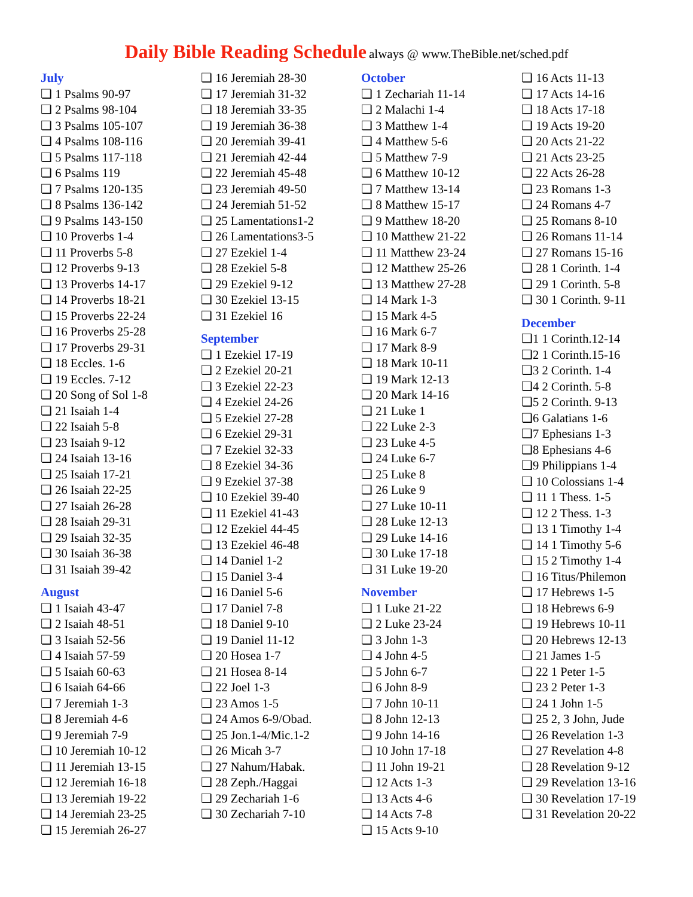Daily Bible Reading Schedule always @ www.TheBible.net/sched.pdf
July
❏ 1 Psalms 90-97
❏ 2 Psalms 98-104
❏ 3 Psalms 105-107
❏ 4 Psalms 108-116
❏ 5 Psalms 117-118
❏ 6 Psalms 119
❏ 7 Psalms 120-135
❏ 8 Psalms 136-142
❏ 9 Psalms 143-150
❏ 10 Proverbs 1-4
❏ 11 Proverbs 5-8
❏ 12 Proverbs 9-13
❏ 13 Proverbs 14-17
❏ 14 Proverbs 18-21
❏ 15 Proverbs 22-24
❏ 16 Proverbs 25-28
❏ 17 Proverbs 29-31
❏ 18 Eccles. 1-6
❏ 19 Eccles. 7-12
❏ 20 Song of Sol 1-8
❏ 21 Isaiah 1-4
❏ 22 Isaiah 5-8
❏ 23 Isaiah 9-12
❏ 24 Isaiah 13-16
❏ 25 Isaiah 17-21
❏ 26 Isaiah 22-25
❏ 27 Isaiah 26-28
❏ 28 Isaiah 29-31
❏ 29 Isaiah 32-35
❏ 30 Isaiah 36-38
❏ 31 Isaiah 39-42
August
❏ 1 Isaiah 43-47
❏ 2 Isaiah 48-51
❏ 3 Isaiah 52-56
❏ 4 Isaiah 57-59
❏ 5 Isaiah 60-63
❏ 6 Isaiah 64-66
❏ 7 Jeremiah 1-3
❏ 8 Jeremiah 4-6
❏ 9 Jeremiah 7-9
❏ 10 Jeremiah 10-12
❏ 11 Jeremiah 13-15
❏ 12 Jeremiah 16-18
❏ 13 Jeremiah 19-22
❏ 14 Jeremiah 23-25
❏ 15 Jeremiah 26-27
❏ 16 Jeremiah 28-30
❏ 17 Jeremiah 31-32
❏ 18 Jeremiah 33-35
❏ 19 Jeremiah 36-38
❏ 20 Jeremiah 39-41
❏ 21 Jeremiah 42-44
❏ 22 Jeremiah 45-48
❏ 23 Jeremiah 49-50
❏ 24 Jeremiah 51-52
❏ 25 Lamentations1-2
❏ 26 Lamentations3-5
❏ 27 Ezekiel 1-4
❏ 28 Ezekiel 5-8
❏ 29 Ezekiel 9-12
❏ 30 Ezekiel 13-15
❏ 31 Ezekiel 16
September
❏ 1 Ezekiel 17-19
❏ 2 Ezekiel 20-21
❏ 3 Ezekiel 22-23
❏ 4 Ezekiel 24-26
❏ 5 Ezekiel 27-28
❏ 6 Ezekiel 29-31
❏ 7 Ezekiel 32-33
❏ 8 Ezekiel 34-36
❏ 9 Ezekiel 37-38
❏ 10 Ezekiel 39-40
❏ 11 Ezekiel 41-43
❏ 12 Ezekiel 44-45
❏ 13 Ezekiel 46-48
❏ 14 Daniel 1-2
❏ 15 Daniel 3-4
❏ 16 Daniel 5-6
❏ 17 Daniel 7-8
❏ 18 Daniel 9-10
❏ 19 Daniel 11-12
❏ 20 Hosea 1-7
❏ 21 Hosea 8-14
❏ 22 Joel 1-3
❏ 23 Amos 1-5
❏ 24 Amos 6-9/Obad.
❏ 25 Jon.1-4/Mic.1-2
❏ 26 Micah 3-7
❏ 27 Nahum/Habak.
❏ 28 Zeph./Haggai
❏ 29 Zechariah 1-6
❏ 30 Zechariah 7-10
October
❏ 1 Zechariah 11-14
❏ 2 Malachi 1-4
❏ 3 Matthew 1-4
❏ 4 Matthew 5-6
❏ 5 Matthew 7-9
❏ 6 Matthew 10-12
❏ 7 Matthew 13-14
❏ 8 Matthew 15-17
❏ 9 Matthew 18-20
❏ 10 Matthew 21-22
❏ 11 Matthew 23-24
❏ 12 Matthew 25-26
❏ 13 Matthew 27-28
❏ 14 Mark 1-3
❏ 15 Mark 4-5
❏ 16 Mark 6-7
❏ 17 Mark 8-9
❏ 18 Mark 10-11
❏ 19 Mark 12-13
❏ 20 Mark 14-16
❏ 21 Luke 1
❏ 22 Luke 2-3
❏ 23 Luke 4-5
❏ 24 Luke 6-7
❏ 25 Luke 8
❏ 26 Luke 9
❏ 27 Luke 10-11
❏ 28 Luke 12-13
❏ 29 Luke 14-16
❏ 30 Luke 17-18
❏ 31 Luke 19-20
November
❏ 1 Luke 21-22
❏ 2 Luke 23-24
❏ 3 John 1-3
❏ 4 John 4-5
❏ 5 John 6-7
❏ 6 John 8-9
❏ 7 John 10-11
❏ 8 John 12-13
❏ 9 John 14-16
❏ 10 John 17-18
❏ 11 John 19-21
❏ 12 Acts 1-3
❏ 13 Acts 4-6
❏ 14 Acts 7-8
❏ 15 Acts 9-10
❏ 16 Acts 11-13
❏ 17 Acts 14-16
❏ 18 Acts 17-18
❏ 19 Acts 19-20
❏ 20 Acts 21-22
❏ 21 Acts 23-25
❏ 22 Acts 26-28
❏ 23 Romans 1-3
❏ 24 Romans 4-7
❏ 25 Romans 8-10
❏ 26 Romans 11-14
❏ 27 Romans 15-16
❏ 28 1 Corinth. 1-4
❏ 29 1 Corinth. 5-8
❏ 30 1 Corinth. 9-11
December
❏1 1 Corinth.12-14
❏2 1 Corinth.15-16
❏3 2 Corinth. 1-4
❏4 2 Corinth. 5-8
❏5 2 Corinth. 9-13
❏6 Galatians 1-6
❏7 Ephesians 1-3
❏8 Ephesians 4-6
❏9 Philippians 1-4
❏ 10 Colossians 1-4
❏ 11 1 Thess. 1-5
❏ 12 2 Thess. 1-3
❏ 13 1 Timothy 1-4
❏ 14 1 Timothy 5-6
❏ 15 2 Timothy 1-4
❏ 16 Titus/Philemon
❏ 17 Hebrews 1-5
❏ 18 Hebrews 6-9
❏ 19 Hebrews 10-11
❏ 20 Hebrews 12-13
❏ 21 James 1-5
❏ 22 1 Peter 1-5
❏ 23 2 Peter 1-3
❏ 24 1 John 1-5
❏ 25 2, 3 John, Jude
❏ 26 Revelation 1-3
❏ 27 Revelation 4-8
❏ 28 Revelation 9-12
❏ 29 Revelation 13-16
❏ 30 Revelation 17-19
❏ 31 Revelation 20-22